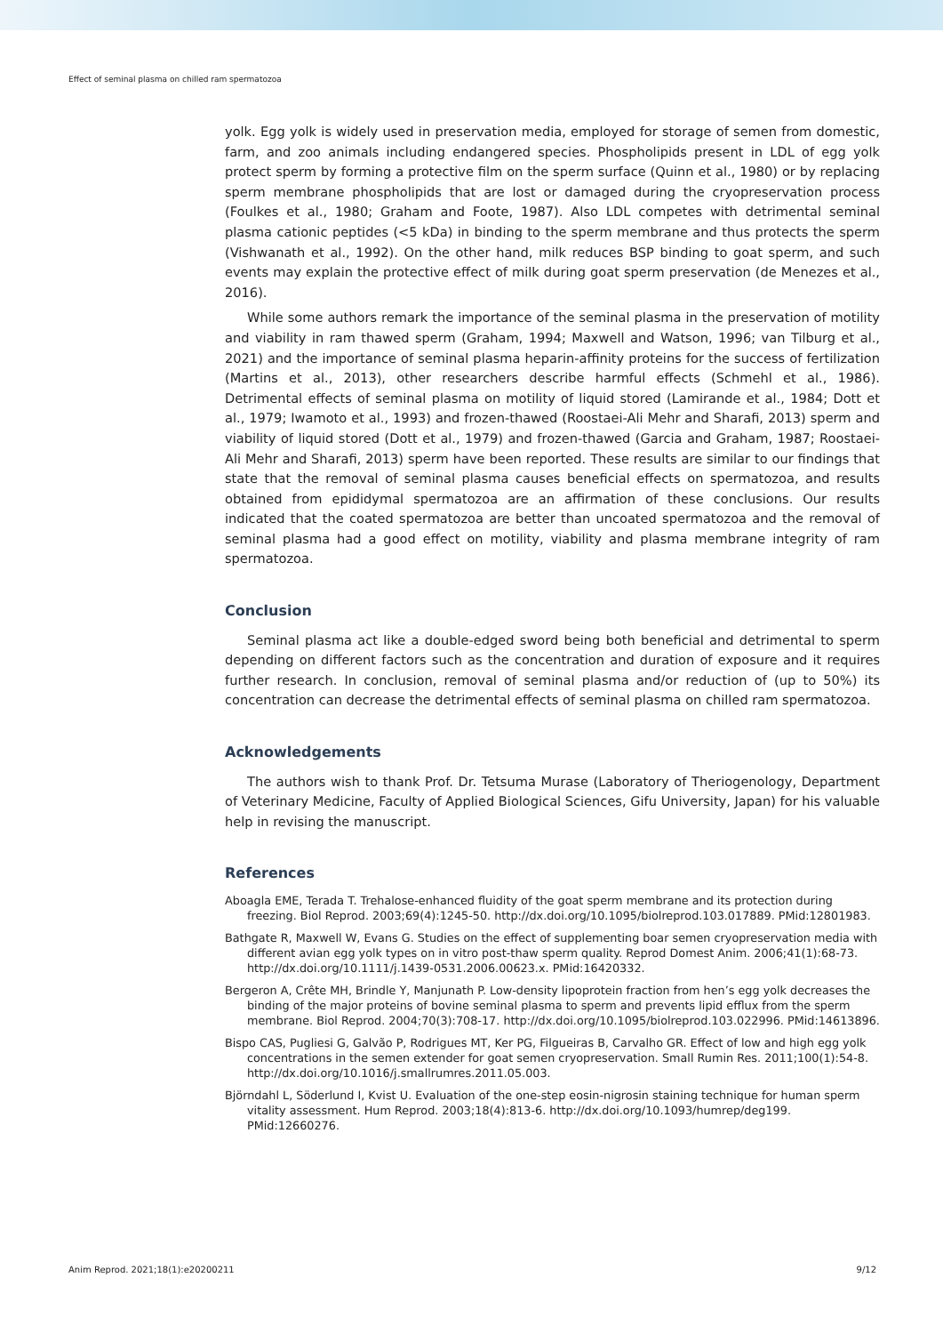Effect of seminal plasma on chilled ram spermatozoa
yolk. Egg yolk is widely used in preservation media, employed for storage of semen from domestic, farm, and zoo animals including endangered species. Phospholipids present in LDL of egg yolk protect sperm by forming a protective film on the sperm surface (Quinn et al., 1980) or by replacing sperm membrane phospholipids that are lost or damaged during the cryopreservation process (Foulkes et al., 1980; Graham and Foote, 1987). Also LDL competes with detrimental seminal plasma cationic peptides (<5 kDa) in binding to the sperm membrane and thus protects the sperm (Vishwanath et al., 1992). On the other hand, milk reduces BSP binding to goat sperm, and such events may explain the protective effect of milk during goat sperm preservation (de Menezes et al., 2016).
While some authors remark the importance of the seminal plasma in the preservation of motility and viability in ram thawed sperm (Graham, 1994; Maxwell and Watson, 1996; van Tilburg et al., 2021) and the importance of seminal plasma heparin-affinity proteins for the success of fertilization (Martins et al., 2013), other researchers describe harmful effects (Schmehl et al., 1986). Detrimental effects of seminal plasma on motility of liquid stored (Lamirande et al., 1984; Dott et al., 1979; Iwamoto et al., 1993) and frozen-thawed (Roostaei-Ali Mehr and Sharafi, 2013) sperm and viability of liquid stored (Dott et al., 1979) and frozen-thawed (Garcia and Graham, 1987; Roostaei-Ali Mehr and Sharafi, 2013) sperm have been reported. These results are similar to our findings that state that the removal of seminal plasma causes beneficial effects on spermatozoa, and results obtained from epididymal spermatozoa are an affirmation of these conclusions. Our results indicated that the coated spermatozoa are better than uncoated spermatozoa and the removal of seminal plasma had a good effect on motility, viability and plasma membrane integrity of ram spermatozoa.
Conclusion
Seminal plasma act like a double-edged sword being both beneficial and detrimental to sperm depending on different factors such as the concentration and duration of exposure and it requires further research. In conclusion, removal of seminal plasma and/or reduction of (up to 50%) its concentration can decrease the detrimental effects of seminal plasma on chilled ram spermatozoa.
Acknowledgements
The authors wish to thank Prof. Dr. Tetsuma Murase (Laboratory of Theriogenology, Department of Veterinary Medicine, Faculty of Applied Biological Sciences, Gifu University, Japan) for his valuable help in revising the manuscript.
References
Aboagla EME, Terada T. Trehalose-enhanced fluidity of the goat sperm membrane and its protection during freezing. Biol Reprod. 2003;69(4):1245-50. http://dx.doi.org/10.1095/biolreprod.103.017889. PMid:12801983.
Bathgate R, Maxwell W, Evans G. Studies on the effect of supplementing boar semen cryopreservation media with different avian egg yolk types on in vitro post-thaw sperm quality. Reprod Domest Anim. 2006;41(1):68-73. http://dx.doi.org/10.1111/j.1439-0531.2006.00623.x. PMid:16420332.
Bergeron A, Crête MH, Brindle Y, Manjunath P. Low-density lipoprotein fraction from hen’s egg yolk decreases the binding of the major proteins of bovine seminal plasma to sperm and prevents lipid efflux from the sperm membrane. Biol Reprod. 2004;70(3):708-17. http://dx.doi.org/10.1095/biolreprod.103.022996. PMid:14613896.
Bispo CAS, Pugliesi G, Galvão P, Rodrigues MT, Ker PG, Filgueiras B, Carvalho GR. Effect of low and high egg yolk concentrations in the semen extender for goat semen cryopreservation. Small Rumin Res. 2011;100(1):54-8. http://dx.doi.org/10.1016/j.smallrumres.2011.05.003.
Björndahl L, Söderlund I, Kvist U. Evaluation of the one-step eosin-nigrosin staining technique for human sperm vitality assessment. Hum Reprod. 2003;18(4):813-6. http://dx.doi.org/10.1093/humrep/deg199. PMid:12660276.
Anim Reprod. 2021;18(1):e20200211 9/12